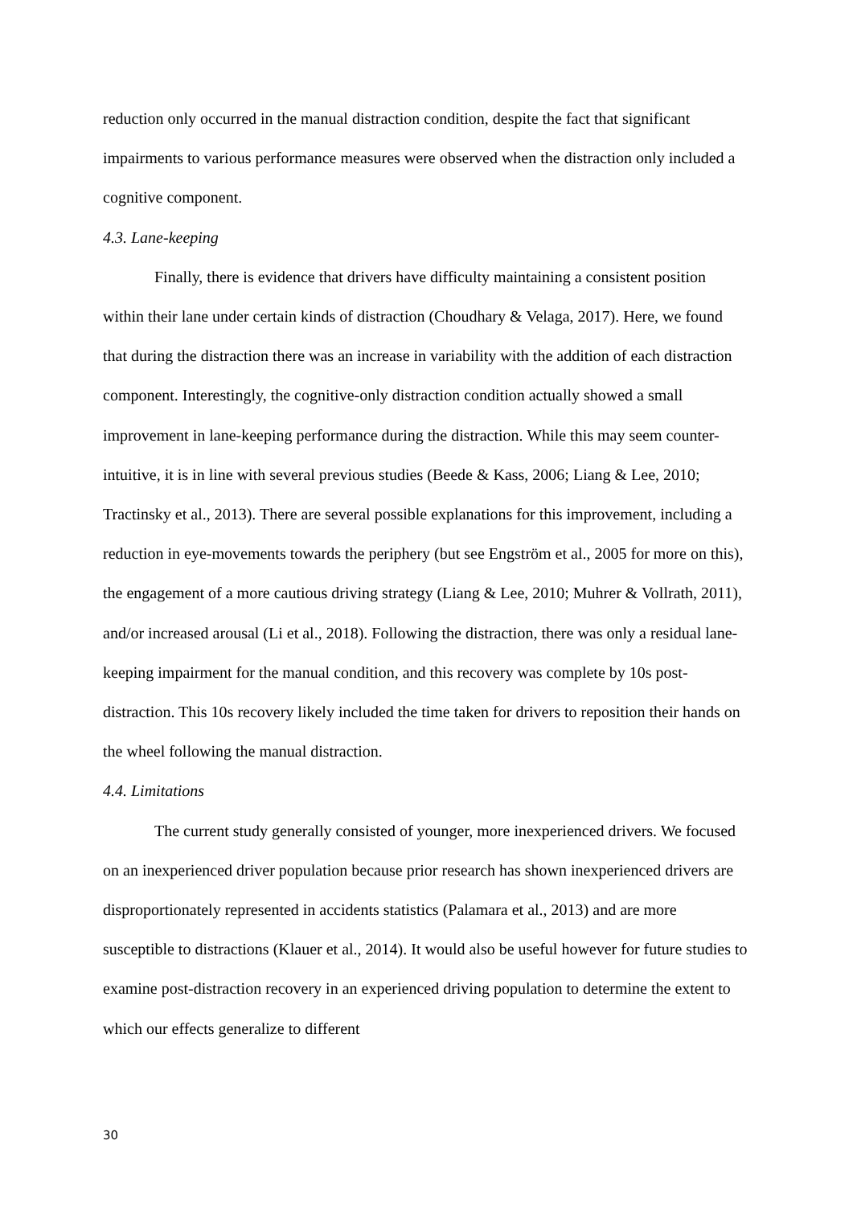reduction only occurred in the manual distraction condition, despite the fact that significant impairments to various performance measures were observed when the distraction only included a cognitive component.
4.3. Lane-keeping
Finally, there is evidence that drivers have difficulty maintaining a consistent position within their lane under certain kinds of distraction (Choudhary & Velaga, 2017). Here, we found that during the distraction there was an increase in variability with the addition of each distraction component. Interestingly, the cognitive-only distraction condition actually showed a small improvement in lane-keeping performance during the distraction. While this may seem counter-intuitive, it is in line with several previous studies (Beede & Kass, 2006; Liang & Lee, 2010; Tractinsky et al., 2013). There are several possible explanations for this improvement, including a reduction in eye-movements towards the periphery (but see Engström et al., 2005 for more on this), the engagement of a more cautious driving strategy (Liang & Lee, 2010; Muhrer & Vollrath, 2011), and/or increased arousal (Li et al., 2018). Following the distraction, there was only a residual lane-keeping impairment for the manual condition, and this recovery was complete by 10s post-distraction. This 10s recovery likely included the time taken for drivers to reposition their hands on the wheel following the manual distraction.
4.4. Limitations
The current study generally consisted of younger, more inexperienced drivers. We focused on an inexperienced driver population because prior research has shown inexperienced drivers are disproportionately represented in accidents statistics (Palamara et al., 2013) and are more susceptible to distractions (Klauer et al., 2014). It would also be useful however for future studies to examine post-distraction recovery in an experienced driving population to determine the extent to which our effects generalize to different
30